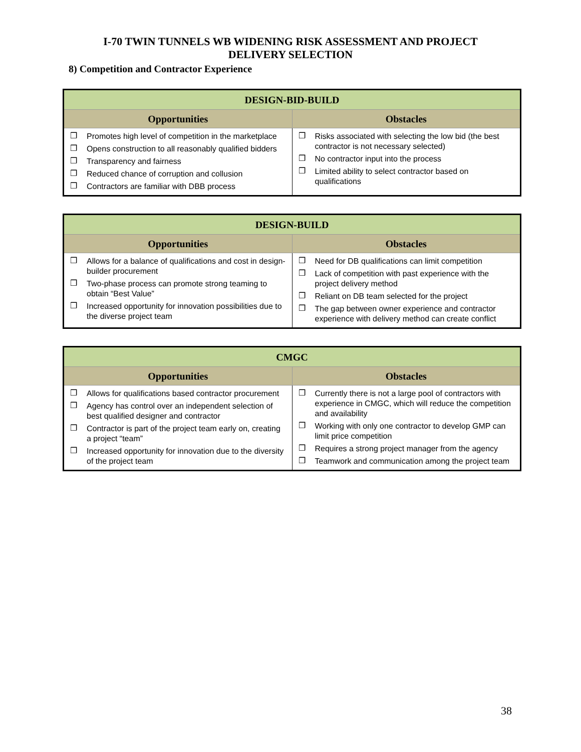I-70 TWIN TUNNELS WB WIDENING RISK ASSESSMENT AND PROJECT
DELIVERY SELECTION
8) Competition and Contractor Experience
| DESIGN-BID-BUILD | |
| Opportunities | Obstacles |
| ❒ Promotes high level of competition in the marketplace ❒ Opens construction to all reasonably qualified bidders ❒ Transparency and fairness ❒ Reduced chance of corruption and collusion ❒ Contractors are familiar with DBB process | ❒ Risks associated with selecting the low bid (the best contractor is not necessary selected) ❒ No contractor input into the process ❒ Limited ability to select contractor based on qualifications |
| DESIGN-BUILD | |
| Opportunities | Obstacles |
| ❒ Allows for a balance of qualifications and cost in design-builder procurement ❒ Two-phase process can promote strong teaming to obtain “Best Value” ❒ Increased opportunity for innovation possibilities due to the diverse project team | ❒ Need for DB qualifications can limit competition ❒ Lack of competition with past experience with the project delivery method ❒ Reliant on DB team selected for the project ❒ The gap between owner experience and contractor experience with delivery method can create conflict |
| CMGC | |
| Opportunities | Obstacles |
| ❒ Allows for qualifications based contractor procurement ❒ Agency has control over an independent selection of best qualified designer and contractor ❒ Contractor is part of the project team early on, creating a project “team” ❒ Increased opportunity for innovation due to the diversity of the project team | ❒ Currently there is not a large pool of contractors with experience in CMGC, which will reduce the competition and availability ❒ Working with only one contractor to develop GMP can limit price competition ❒ Requires a strong project manager from the agency ❒ Teamwork and communication among the project team |
38